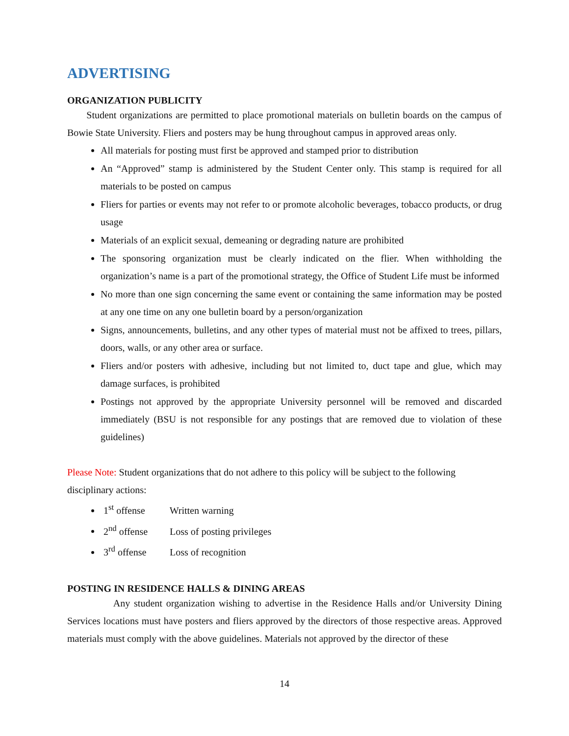ADVERTISING
ORGANIZATION PUBLICITY
Student organizations are permitted to place promotional materials on bulletin boards on the campus of Bowie State University. Fliers and posters may be hung throughout campus in approved areas only.
All materials for posting must first be approved and stamped prior to distribution
An “Approved” stamp is administered by the Student Center only. This stamp is required for all materials to be posted on campus
Fliers for parties or events may not refer to or promote alcoholic beverages, tobacco products, or drug usage
Materials of an explicit sexual, demeaning or degrading nature are prohibited
The sponsoring organization must be clearly indicated on the flier. When withholding the organization’s name is a part of the promotional strategy, the Office of Student Life must be informed
No more than one sign concerning the same event or containing the same information may be posted at any one time on any one bulletin board by a person/organization
Signs, announcements, bulletins, and any other types of material must not be affixed to trees, pillars, doors, walls, or any other area or surface.
Fliers and/or posters with adhesive, including but not limited to, duct tape and glue, which may damage surfaces, is prohibited
Postings not approved by the appropriate University personnel will be removed and discarded immediately (BSU is not responsible for any postings that are removed due to violation of these guidelines)
Please Note: Student organizations that do not adhere to this policy will be subject to the following disciplinary actions:
1<sup>st</sup> offense Written warning
2<sup>nd</sup> offense Loss of posting privileges
3<sup>rd</sup> offense Loss of recognition
POSTING IN RESIDENCE HALLS & DINING AREAS
Any student organization wishing to advertise in the Residence Halls and/or University Dining Services locations must have posters and fliers approved by the directors of those respective areas. Approved materials must comply with the above guidelines. Materials not approved by the director of these
14